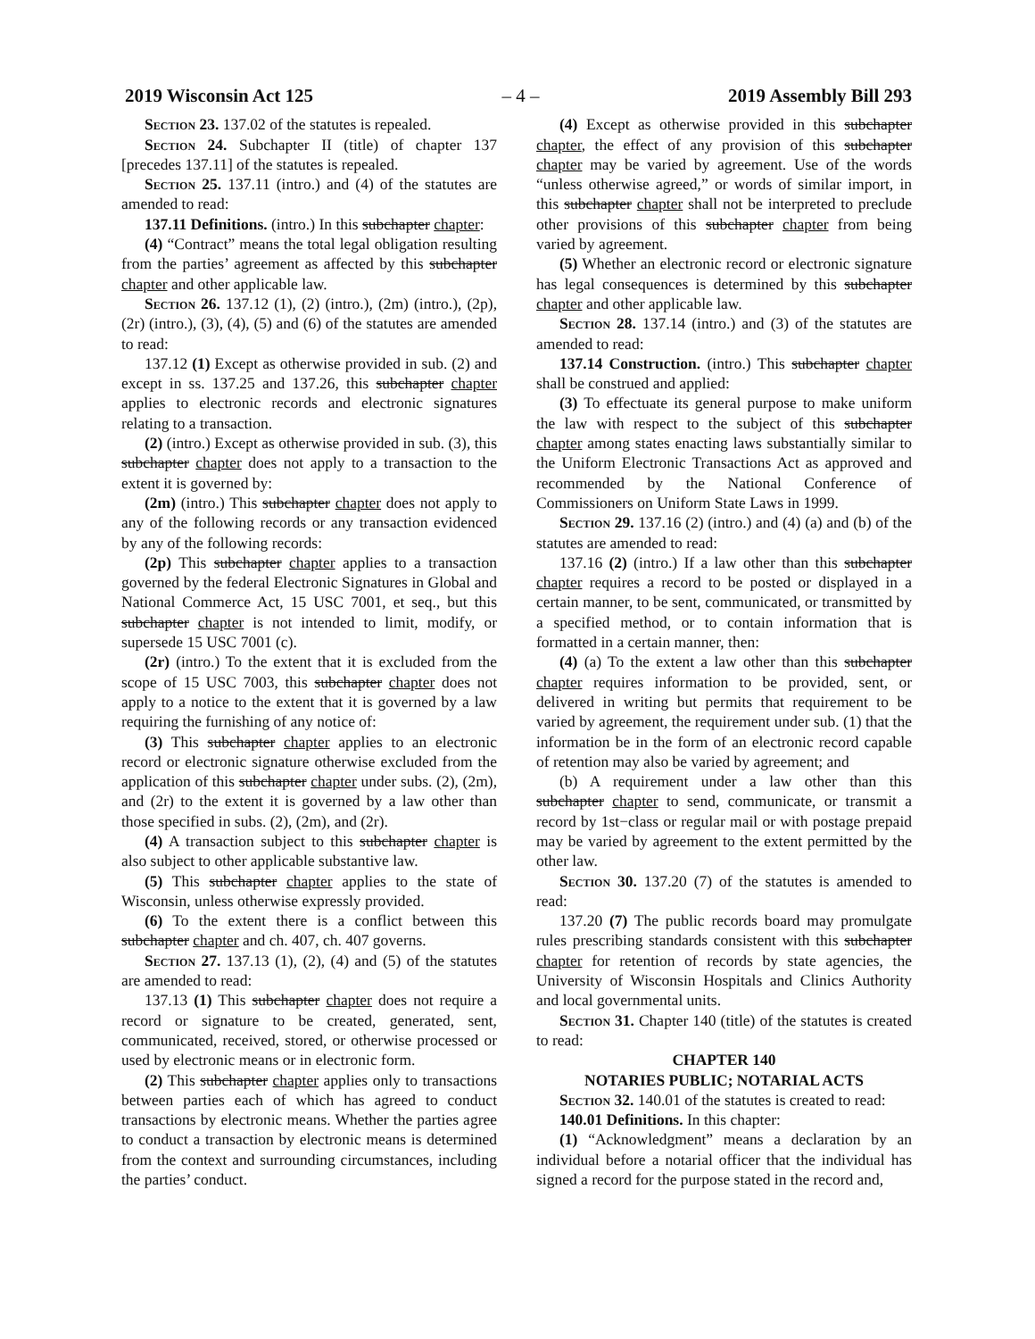2019 Wisconsin Act 125 – 4 – 2019 Assembly Bill 293
Section 23. 137.02 of the statutes is repealed.
Section 24. Subchapter II (title) of chapter 137 [precedes 137.11] of the statutes is repealed.
Section 25. 137.11 (intro.) and (4) of the statutes are amended to read:
137.11 Definitions. (intro.) In this subchapter chapter:
(4) “Contract” means the total legal obligation resulting from the parties’ agreement as affected by this subchapter chapter and other applicable law.
Section 26. 137.12 (1), (2) (intro.), (2m) (intro.), (2p), (2r) (intro.), (3), (4), (5) and (6) of the statutes are amended to read:
137.12 (1) Except as otherwise provided in sub. (2) and except in ss. 137.25 and 137.26, this subchapter chapter applies to electronic records and electronic signatures relating to a transaction.
(2) (intro.) Except as otherwise provided in sub. (3), this subchapter chapter does not apply to a transaction to the extent it is governed by:
(2m) (intro.) This subchapter chapter does not apply to any of the following records or any transaction evidenced by any of the following records:
(2p) This subchapter chapter applies to a transaction governed by the federal Electronic Signatures in Global and National Commerce Act, 15 USC 7001, et seq., but this subchapter chapter is not intended to limit, modify, or supersede 15 USC 7001 (c).
(2r) (intro.) To the extent that it is excluded from the scope of 15 USC 7003, this subchapter chapter does not apply to a notice to the extent that it is governed by a law requiring the furnishing of any notice of:
(3) This subchapter chapter applies to an electronic record or electronic signature otherwise excluded from the application of this subchapter chapter under subs. (2), (2m), and (2r) to the extent it is governed by a law other than those specified in subs. (2), (2m), and (2r).
(4) A transaction subject to this subchapter chapter is also subject to other applicable substantive law.
(5) This subchapter chapter applies to the state of Wisconsin, unless otherwise expressly provided.
(6) To the extent there is a conflict between this subchapter chapter and ch. 407, ch. 407 governs.
Section 27. 137.13 (1), (2), (4) and (5) of the statutes are amended to read:
137.13 (1) This subchapter chapter does not require a record or signature to be created, generated, sent, communicated, received, stored, or otherwise processed or used by electronic means or in electronic form.
(2) This subchapter chapter applies only to transactions between parties each of which has agreed to conduct transactions by electronic means. Whether the parties agree to conduct a transaction by electronic means is determined from the context and surrounding circumstances, including the parties’ conduct.
(4) Except as otherwise provided in this subchapter chapter, the effect of any provision of this subchapter chapter may be varied by agreement. Use of the words “unless otherwise agreed,” or words of similar import, in this subchapter chapter shall not be interpreted to preclude other provisions of this subchapter chapter from being varied by agreement.
(5) Whether an electronic record or electronic signature has legal consequences is determined by this subchapter chapter and other applicable law.
Section 28. 137.14 (intro.) and (3) of the statutes are amended to read:
137.14 Construction. (intro.) This subchapter chapter shall be construed and applied:
(3) To effectuate its general purpose to make uniform the law with respect to the subject of this subchapter chapter among states enacting laws substantially similar to the Uniform Electronic Transactions Act as approved and recommended by the National Conference of Commissioners on Uniform State Laws in 1999.
Section 29. 137.16 (2) (intro.) and (4) (a) and (b) of the statutes are amended to read:
137.16 (2) (intro.) If a law other than this subchapter chapter requires a record to be posted or displayed in a certain manner, to be sent, communicated, or transmitted by a specified method, or to contain information that is formatted in a certain manner, then:
(4) (a) To the extent a law other than this subchapter chapter requires information to be provided, sent, or delivered in writing but permits that requirement to be varied by agreement, the requirement under sub. (1) that the information be in the form of an electronic record capable of retention may also be varied by agreement; and
(b) A requirement under a law other than this subchapter chapter to send, communicate, or transmit a record by 1st−class or regular mail or with postage prepaid may be varied by agreement to the extent permitted by the other law.
Section 30. 137.20 (7) of the statutes is amended to read:
137.20 (7) The public records board may promulgate rules prescribing standards consistent with this subchapter chapter for retention of records by state agencies, the University of Wisconsin Hospitals and Clinics Authority and local governmental units.
Section 31. Chapter 140 (title) of the statutes is created to read:
CHAPTER 140
NOTARIES PUBLIC; NOTARIAL ACTS
Section 32. 140.01 of the statutes is created to read:
140.01 Definitions. In this chapter:
(1) “Acknowledgment” means a declaration by an individual before a notarial officer that the individual has signed a record for the purpose stated in the record and,